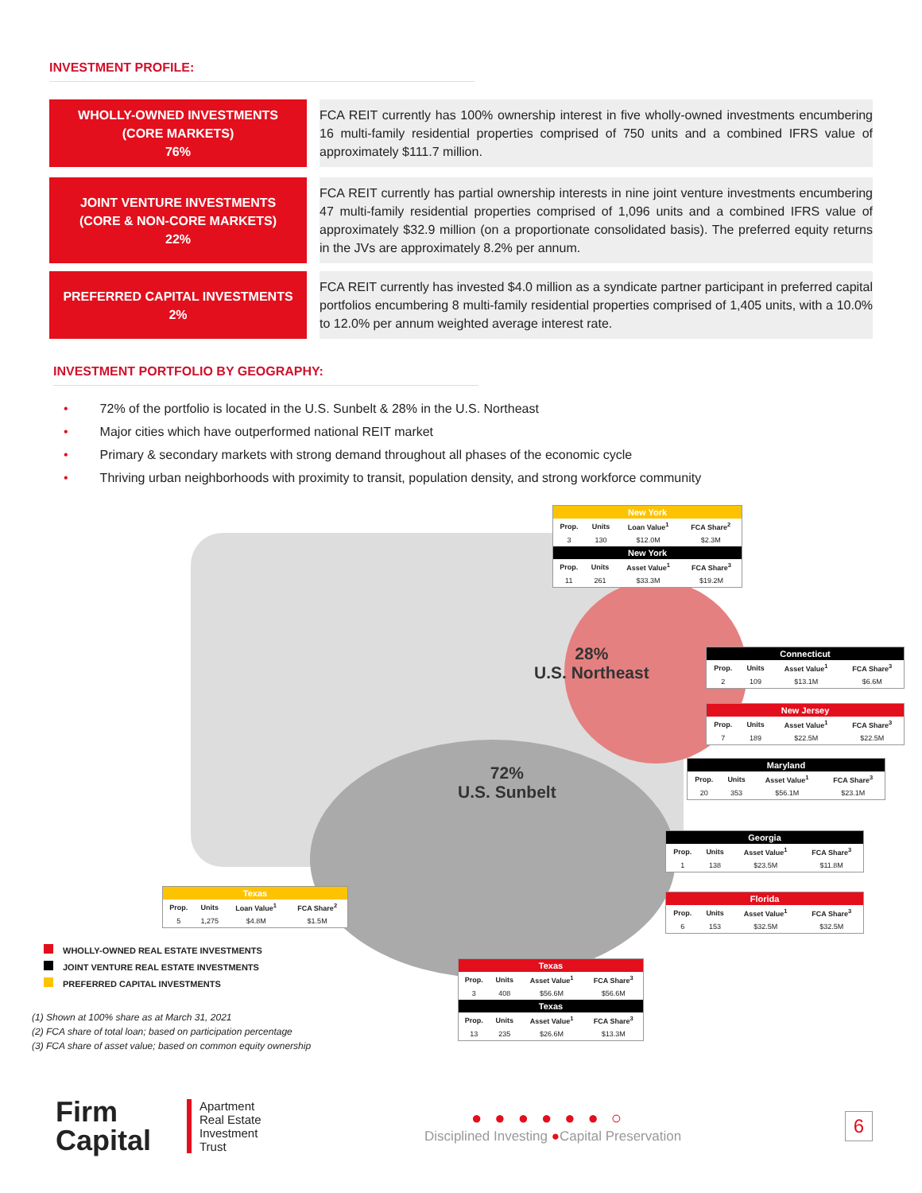INVESTMENT PROFILE:
WHOLLY-OWNED INVESTMENTS
(CORE MARKETS)
76%
FCA REIT currently has 100% ownership interest in five wholly-owned investments encumbering 16 multi-family residential properties comprised of 750 units and a combined IFRS value of approximately $111.7 million.
JOINT VENTURE INVESTMENTS
(CORE & NON-CORE MARKETS)
22%
FCA REIT currently has partial ownership interests in nine joint venture investments encumbering 47 multi-family residential properties comprised of 1,096 units and a combined IFRS value of approximately $32.9 million (on a proportionate consolidated basis). The preferred equity returns in the JVs are approximately 8.2% per annum.
PREFERRED CAPITAL INVESTMENTS
2%
FCA REIT currently has invested $4.0 million as a syndicate partner participant in preferred capital portfolios encumbering 8 multi-family residential properties comprised of 1,405 units, with a 10.0% to 12.0% per annum weighted average interest rate.
INVESTMENT PORTFOLIO BY GEOGRAPHY:
• 72% of the portfolio is located in the U.S. Sunbelt & 28% in the U.S. Northeast
• Major cities which have outperformed national REIT market
• Primary & secondary markets with strong demand throughout all phases of the economic cycle
• Thriving urban neighborhoods with proximity to transit, population density, and strong workforce community
28%
U.S. Northeast
72%
U.S. Sunbelt
New York
| Prop. | Units | Loan Value<sup>1</sup> | FCA Share<sup>2</sup> |
| --- | --- | --- | --- |
| 3 | 130 | $12.0M | $2.3M |
New York
| Prop. | Units | Asset Value<sup>1</sup> | FCA Share<sup>3</sup> |
| --- | --- | --- | --- |
| 11 | 261 | $33.3M | $19.2M |
Connecticut
| Prop. | Units | Asset Value<sup>1</sup> | FCA Share<sup>3</sup> |
| --- | --- | --- | --- |
| 2 | 109 | $13.1M | $6.6M |
New Jersey
| Prop. | Units | Asset Value<sup>1</sup> | FCA Share<sup>3</sup> |
| --- | --- | --- | --- |
| 7 | 189 | $22.5M | $22.5M |
Maryland
| Prop. | Units | Asset Value<sup>1</sup> | FCA Share<sup>3</sup> |
| --- | --- | --- | --- |
| 20 | 353 | $56.1M | $23.1M |
Georgia
| Prop. | Units | Asset Value<sup>1</sup> | FCA Share<sup>3</sup> |
| --- | --- | --- | --- |
| 1 | 138 | $23.5M | $11.8M |
Florida
| Prop. | Units | Asset Value<sup>1</sup> | FCA Share<sup>3</sup> |
| --- | --- | --- | --- |
| 6 | 153 | $32.5M | $32.5M |
Texas
| Prop. | Units | Loan Value<sup>1</sup> | FCA Share<sup>2</sup> |
| --- | --- | --- | --- |
| 5 | 1,275 | $4.8M | $1.5M |
Texas
| Prop. | Units | Asset Value<sup>1</sup> | FCA Share<sup>3</sup> |
| --- | --- | --- | --- |
| 3 | 408 | $56.6M | $56.6M |
Texas
| Prop. | Units | Asset Value<sup>1</sup> | FCA Share<sup>3</sup> |
| --- | --- | --- | --- |
| 13 | 235 | $26.6M | $13.3M |
WHOLLY-OWNED REAL ESTATE INVESTMENTS
JOINT VENTURE REAL ESTATE INVESTMENTS
PREFERRED CAPITAL INVESTMENTS
(1) Shown at 100% share as at March 31, 2021
(2) FCA share of total loan; based on participation percentage
(3) FCA share of asset value; based on common equity ownership
Firm
Capital
Apartment
Real Estate
Investment
Trust
●●●●●●○
Disciplined Investing ●Capital Preservation
6